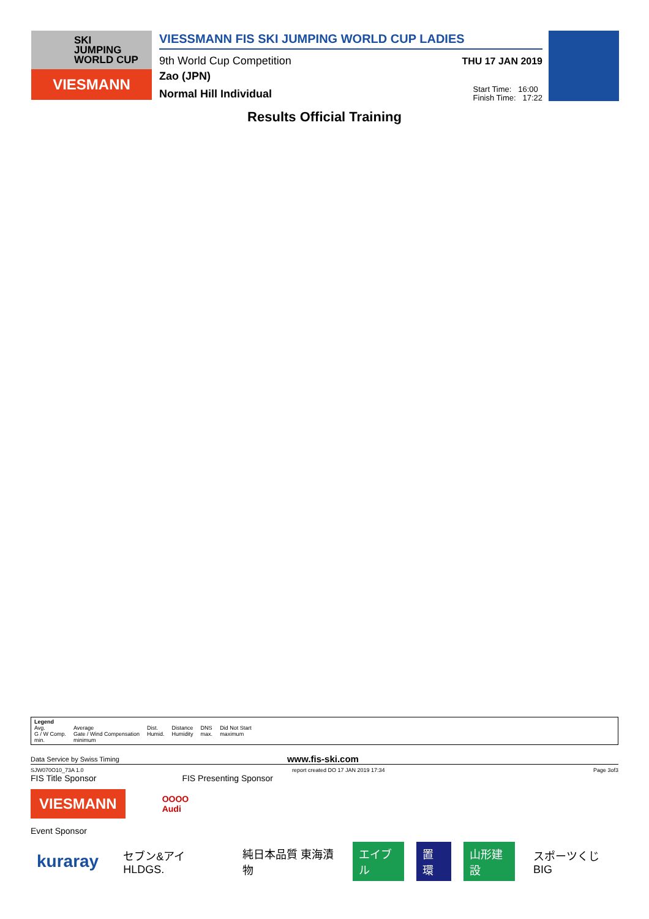SKI
JUMPING
WORLD CUP
VIESMANN
VIESSMANN FIS SKI JUMPING WORLD CUP LADIES
9th World Cup Competition THU 17 JAN 2019
Zao (JPN)
Normal Hill Individual Start Time: 16:00
Finish Time: 17:22
Results Official Training
Legend
| Avg. | Average | Dist. | Distance | DNS | Did Not Start |
| G / W Comp. | Gate / Wind Compensation | Humid. | Humidity | max. | maximum |
| min. | minimum | | | | |
Data Service by Swiss Timing www.fis-ski.com
SJW070O10_73A 1.0 report created DO 17 JAN 2019 17:34 Page 3of3
FIS Title Sponsor FIS Presenting Sponsor
VIESMANN
OOOO
Audi
Event Sponsor
kuraray セブン&アイ HLDGS. 純日本品質 東海漬物 エイブル 置 環 山形建設 スポーツくじ BIG